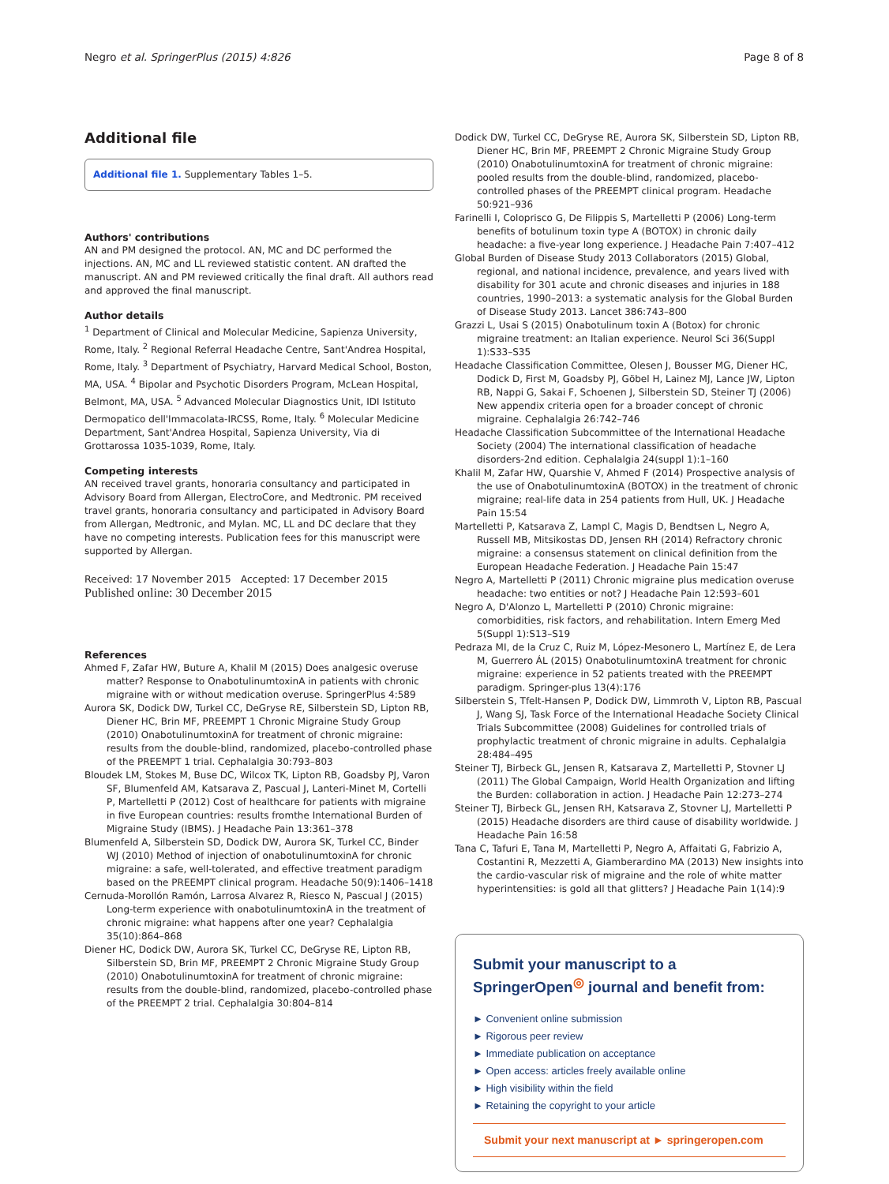Negro et al. SpringerPlus (2015) 4:826 Page 8 of 8
Additional file
Additional file 1. Supplementary Tables 1–5.
Authors' contributions
AN and PM designed the protocol. AN, MC and DC performed the injections. AN, MC and LL reviewed statistic content. AN drafted the manuscript. AN and PM reviewed critically the final draft. All authors read and approved the final manuscript.
Author details
<sup>1</sup> Department of Clinical and Molecular Medicine, Sapienza University, Rome, Italy. <sup>2</sup> Regional Referral Headache Centre, Sant'Andrea Hospital, Rome, Italy. <sup>3</sup> Department of Psychiatry, Harvard Medical School, Boston, MA, USA. <sup>4</sup> Bipolar and Psychotic Disorders Program, McLean Hospital, Belmont, MA, USA. <sup>5</sup> Advanced Molecular Diagnostics Unit, IDI Istituto Dermopatico dell'Immacolata-IRCSS, Rome, Italy. <sup>6</sup> Molecular Medicine Department, Sant'Andrea Hospital, Sapienza University, Via di Grottarossa 1035-1039, Rome, Italy.
Competing interests
AN received travel grants, honoraria consultancy and participated in Advisory Board from Allergan, ElectroCore, and Medtronic. PM received travel grants, honoraria consultancy and participated in Advisory Board from Allergan, Medtronic, and Mylan. MC, LL and DC declare that they have no competing interests. Publication fees for this manuscript were supported by Allergan.
Received: 17 November 2015 Accepted: 17 December 2015
Published online: 30 December 2015
References
Ahmed F, Zafar HW, Buture A, Khalil M (2015) Does analgesic overuse matter? Response to OnabotulinumtoxinA in patients with chronic migraine with or without medication overuse. SpringerPlus 4:589
Aurora SK, Dodick DW, Turkel CC, DeGryse RE, Silberstein SD, Lipton RB, Diener HC, Brin MF, PREEMPT 1 Chronic Migraine Study Group (2010) OnabotulinumtoxinA for treatment of chronic migraine: results from the double-blind, randomized, placebo-controlled phase of the PREEMPT 1 trial. Cephalalgia 30:793–803
Bloudek LM, Stokes M, Buse DC, Wilcox TK, Lipton RB, Goadsby PJ, Varon SF, Blumenfeld AM, Katsarava Z, Pascual J, Lanteri-Minet M, Cortelli P, Martelletti P (2012) Cost of healthcare for patients with migraine in five European countries: results fromthe International Burden of Migraine Study (IBMS). J Headache Pain 13:361–378
Blumenfeld A, Silberstein SD, Dodick DW, Aurora SK, Turkel CC, Binder WJ (2010) Method of injection of onabotulinumtoxinA for chronic migraine: a safe, well-tolerated, and effective treatment paradigm based on the PREEMPT clinical program. Headache 50(9):1406–1418
Cernuda-Morollón Ramón, Larrosa Alvarez R, Riesco N, Pascual J (2015) Long-term experience with onabotulinumtoxinA in the treatment of chronic migraine: what happens after one year? Cephalalgia 35(10):864–868
Diener HC, Dodick DW, Aurora SK, Turkel CC, DeGryse RE, Lipton RB, Silberstein SD, Brin MF, PREEMPT 2 Chronic Migraine Study Group (2010) OnabotulinumtoxinA for treatment of chronic migraine: results from the double-blind, randomized, placebo-controlled phase of the PREEMPT 2 trial. Cephalalgia 30:804–814
Dodick DW, Turkel CC, DeGryse RE, Aurora SK, Silberstein SD, Lipton RB, Diener HC, Brin MF, PREEMPT 2 Chronic Migraine Study Group (2010) OnabotulinumtoxinA for treatment of chronic migraine: pooled results from the double-blind, randomized, placebo-controlled phases of the PREEMPT clinical program. Headache 50:921–936
Farinelli I, Coloprisco G, De Filippis S, Martelletti P (2006) Long-term benefits of botulinum toxin type A (BOTOX) in chronic daily headache: a five-year long experience. J Headache Pain 7:407–412
Global Burden of Disease Study 2013 Collaborators (2015) Global, regional, and national incidence, prevalence, and years lived with disability for 301 acute and chronic diseases and injuries in 188 countries, 1990–2013: a systematic analysis for the Global Burden of Disease Study 2013. Lancet 386:743–800
Grazzi L, Usai S (2015) Onabotulinum toxin A (Botox) for chronic migraine treatment: an Italian experience. Neurol Sci 36(Suppl 1):S33–S35
Headache Classification Committee, Olesen J, Bousser MG, Diener HC, Dodick D, First M, Goadsby PJ, Göbel H, Lainez MJ, Lance JW, Lipton RB, Nappi G, Sakai F, Schoenen J, Silberstein SD, Steiner TJ (2006) New appendix criteria open for a broader concept of chronic migraine. Cephalalgia 26:742–746
Headache Classification Subcommittee of the International Headache Society (2004) The international classification of headache disorders-2nd edition. Cephalalgia 24(suppl 1):1–160
Khalil M, Zafar HW, Quarshie V, Ahmed F (2014) Prospective analysis of the use of OnabotulinumtoxinA (BOTOX) in the treatment of chronic migraine; real-life data in 254 patients from Hull, UK. J Headache Pain 15:54
Martelletti P, Katsarava Z, Lampl C, Magis D, Bendtsen L, Negro A, Russell MB, Mitsikostas DD, Jensen RH (2014) Refractory chronic migraine: a consensus statement on clinical definition from the European Headache Federation. J Headache Pain 15:47
Negro A, Martelletti P (2011) Chronic migraine plus medication overuse headache: two entities or not? J Headache Pain 12:593–601
Negro A, D'Alonzo L, Martelletti P (2010) Chronic migraine: comorbidities, risk factors, and rehabilitation. Intern Emerg Med 5(Suppl 1):S13–S19
Pedraza MI, de la Cruz C, Ruiz M, López-Mesonero L, Martínez E, de Lera M, Guerrero ÁL (2015) OnabotulinumtoxinA treatment for chronic migraine: experience in 52 patients treated with the PREEMPT paradigm. Springer-plus 13(4):176
Silberstein S, Tfelt-Hansen P, Dodick DW, Limmroth V, Lipton RB, Pascual J, Wang SJ, Task Force of the International Headache Society Clinical Trials Subcommittee (2008) Guidelines for controlled trials of prophylactic treatment of chronic migraine in adults. Cephalalgia 28:484–495
Steiner TJ, Birbeck GL, Jensen R, Katsarava Z, Martelletti P, Stovner LJ (2011) The Global Campaign, World Health Organization and lifting the Burden: collaboration in action. J Headache Pain 12:273–274
Steiner TJ, Birbeck GL, Jensen RH, Katsarava Z, Stovner LJ, Martelletti P (2015) Headache disorders are third cause of disability worldwide. J Headache Pain 16:58
Tana C, Tafuri E, Tana M, Martelletti P, Negro A, Affaitati G, Fabrizio A, Costantini R, Mezzetti A, Giamberardino MA (2013) New insights into the cardio-vascular risk of migraine and the role of white matter hyperintensities: is gold all that glitters? J Headache Pain 1(14):9
Submit your manuscript to a SpringerOpen<sup>◎</sup> journal and benefit from:
► Convenient online submission
► Rigorous peer review
► Immediate publication on acceptance
► Open access: articles freely available online
► High visibility within the field
► Retaining the copyright to your article
Submit your next manuscript at ► springeropen.com